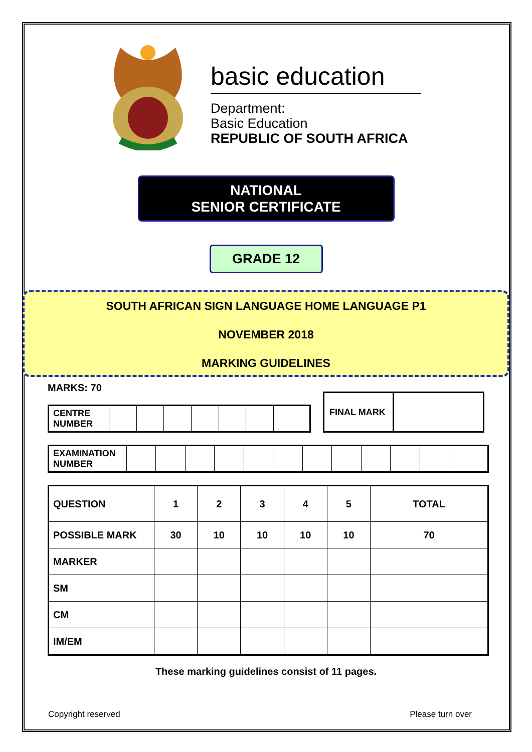basic education
Department:
Basic Education
REPUBLIC OF SOUTH AFRICA
NATIONAL
SENIOR CERTIFICATE
GRADE 12
SOUTH AFRICAN SIGN LANGUAGE HOME LANGUAGE P1
NOVEMBER 2018
MARKING GUIDELINES
MARKS: 70
| CENTRE NUMBER | | | | | | | |
| FINAL MARK | |
| EXAMINATION NUMBER | | | | | | | | | | | | |
| QUESTION | 1 | 2 | 3 | 4 | 5 | TOTAL |
| POSSIBLE MARK | 30 | 10 | 10 | 10 | 10 | 70 |
| MARKER | | | | | | |
| SM | | | | | | |
| CM | | | | | | |
| IM/EM | | | | | | |
These marking guidelines consist of 11 pages.
Copyright reserved Please turn over